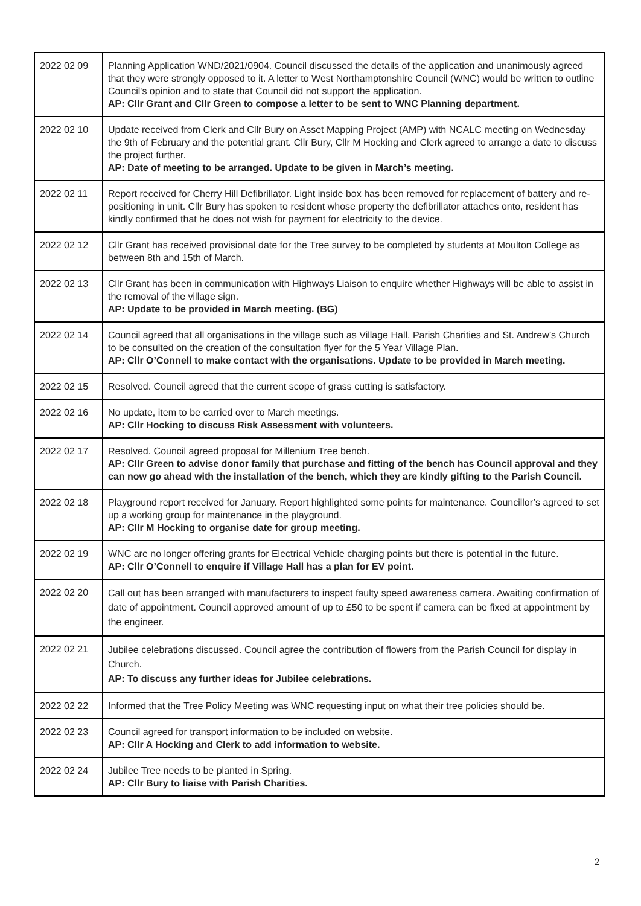| 2022 02 09 | Planning Application WND/2021/0904. Council discussed the details of the application and unanimously agreed that they were strongly opposed to it. A letter to West Northamptonshire Council (WNC) would be written to outline Council's opinion and to state that Council did not support the application. AP: Cllr Grant and Cllr Green to compose a letter to be sent to WNC Planning department. |
| 2022 02 10 | Update received from Clerk and Cllr Bury on Asset Mapping Project (AMP) with NCALC meeting on Wednesday the 9th of February and the potential grant. Cllr Bury, Cllr M Hocking and Clerk agreed to arrange a date to discuss the project further. AP: Date of meeting to be arranged. Update to be given in March’s meeting. |
| 2022 02 11 | Report received for Cherry Hill Defibrillator. Light inside box has been removed for replacement of battery and re-positioning in unit. Cllr Bury has spoken to resident whose property the defibrillator attaches onto, resident has kindly confirmed that he does not wish for payment for electricity to the device. |
| 2022 02 12 | Cllr Grant has received provisional date for the Tree survey to be completed by students at Moulton College as between 8th and 15th of March. |
| 2022 02 13 | Cllr Grant has been in communication with Highways Liaison to enquire whether Highways will be able to assist in the removal of the village sign. AP: Update to be provided in March meeting. (BG) |
| 2022 02 14 | Council agreed that all organisations in the village such as Village Hall, Parish Charities and St. Andrew’s Church to be consulted on the creation of the consultation flyer for the 5 Year Village Plan. AP: Cllr O’Connell to make contact with the organisations. Update to be provided in March meeting. |
| 2022 02 15 | Resolved. Council agreed that the current scope of grass cutting is satisfactory. |
| 2022 02 16 | No update, item to be carried over to March meetings. AP: Cllr Hocking to discuss Risk Assessment with volunteers. |
| 2022 02 17 | Resolved. Council agreed proposal for Millenium Tree bench. AP: Cllr Green to advise donor family that purchase and fitting of the bench has Council approval and they can now go ahead with the installation of the bench, which they are kindly gifting to the Parish Council. |
| 2022 02 18 | Playground report received for January. Report highlighted some points for maintenance. Councillor’s agreed to set up a working group for maintenance in the playground. AP: Cllr M Hocking to organise date for group meeting. |
| 2022 02 19 | WNC are no longer offering grants for Electrical Vehicle charging points but there is potential in the future. AP: Cllr O’Connell to enquire if Village Hall has a plan for EV point. |
| 2022 02 20 | Call out has been arranged with manufacturers to inspect faulty speed awareness camera. Awaiting confirmation of date of appointment. Council approved amount of up to £50 to be spent if camera can be fixed at appointment by the engineer. |
| 2022 02 21 | Jubilee celebrations discussed. Council agree the contribution of flowers from the Parish Council for display in Church. AP: To discuss any further ideas for Jubilee celebrations. |
| 2022 02 22 | Informed that the Tree Policy Meeting was WNC requesting input on what their tree policies should be. |
| 2022 02 23 | Council agreed for transport information to be included on website. AP: Cllr A Hocking and Clerk to add information to website. |
| 2022 02 24 | Jubilee Tree needs to be planted in Spring. AP: Cllr Bury to liaise with Parish Charities. |
2